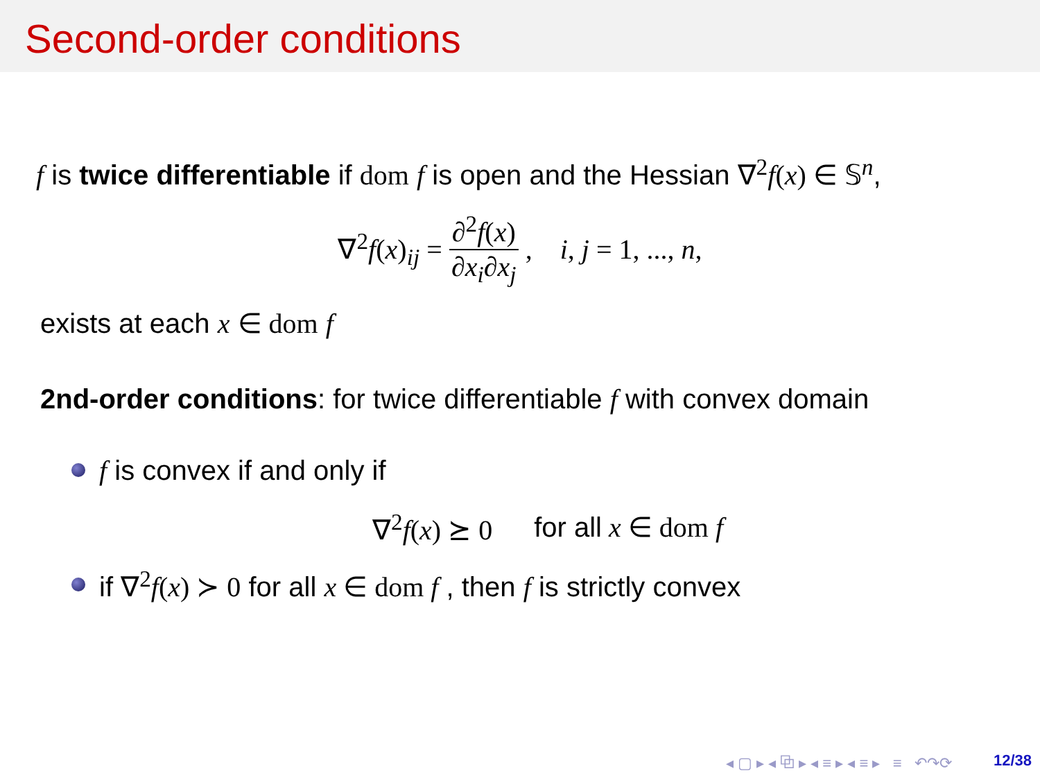Second-order conditions
f is twice differentiable if dom f is open and the Hessian ∇<sup>2</sup>f(x) ∈ 𝕊<sup>n</sup>,
∇<sup>2</sup>f(x)<sub>ij</sub> = ∂<sup>2</sup>f(x) ∂x<sub>i</sub>∂x<sub>j</sub>, i, j = 1, ..., n,
exists at each x ∈ dom f
2nd-order conditions: for twice differentiable f with convex domain
f is convex if and only if
∇<sup>2</sup>f(x) ⪰ 0 for all x ∈ dom f
if ∇<sup>2</sup>f(x) ≻ 0 for all x ∈ dom f , then f is strictly convex
◂ ▢ ▸ ◂ ⧉ ▸ ◂ ≡ ▸ ◂ ≡ ▸ ≡ ↶↷⟳ 12/38